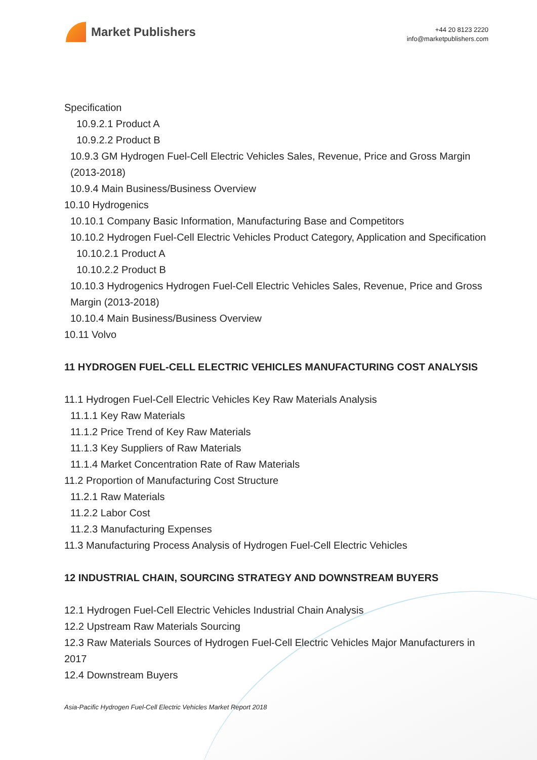Market Publishers
+44 20 8123 2220
info@marketpublishers.com
Specification
10.9.2.1 Product A
10.9.2.2 Product B
10.9.3 GM Hydrogen Fuel-Cell Electric Vehicles Sales, Revenue, Price and Gross Margin (2013-2018)
10.9.4 Main Business/Business Overview
10.10 Hydrogenics
10.10.1 Company Basic Information, Manufacturing Base and Competitors
10.10.2 Hydrogen Fuel-Cell Electric Vehicles Product Category, Application and Specification
10.10.2.1 Product A
10.10.2.2 Product B
10.10.3 Hydrogenics Hydrogen Fuel-Cell Electric Vehicles Sales, Revenue, Price and Gross Margin (2013-2018)
10.10.4 Main Business/Business Overview
10.11 Volvo
11 HYDROGEN FUEL-CELL ELECTRIC VEHICLES MANUFACTURING COST ANALYSIS
11.1 Hydrogen Fuel-Cell Electric Vehicles Key Raw Materials Analysis
11.1.1 Key Raw Materials
11.1.2 Price Trend of Key Raw Materials
11.1.3 Key Suppliers of Raw Materials
11.1.4 Market Concentration Rate of Raw Materials
11.2 Proportion of Manufacturing Cost Structure
11.2.1 Raw Materials
11.2.2 Labor Cost
11.2.3 Manufacturing Expenses
11.3 Manufacturing Process Analysis of Hydrogen Fuel-Cell Electric Vehicles
12 INDUSTRIAL CHAIN, SOURCING STRATEGY AND DOWNSTREAM BUYERS
12.1 Hydrogen Fuel-Cell Electric Vehicles Industrial Chain Analysis
12.2 Upstream Raw Materials Sourcing
12.3 Raw Materials Sources of Hydrogen Fuel-Cell Electric Vehicles Major Manufacturers in 2017
12.4 Downstream Buyers
Asia-Pacific Hydrogen Fuel-Cell Electric Vehicles Market Report 2018